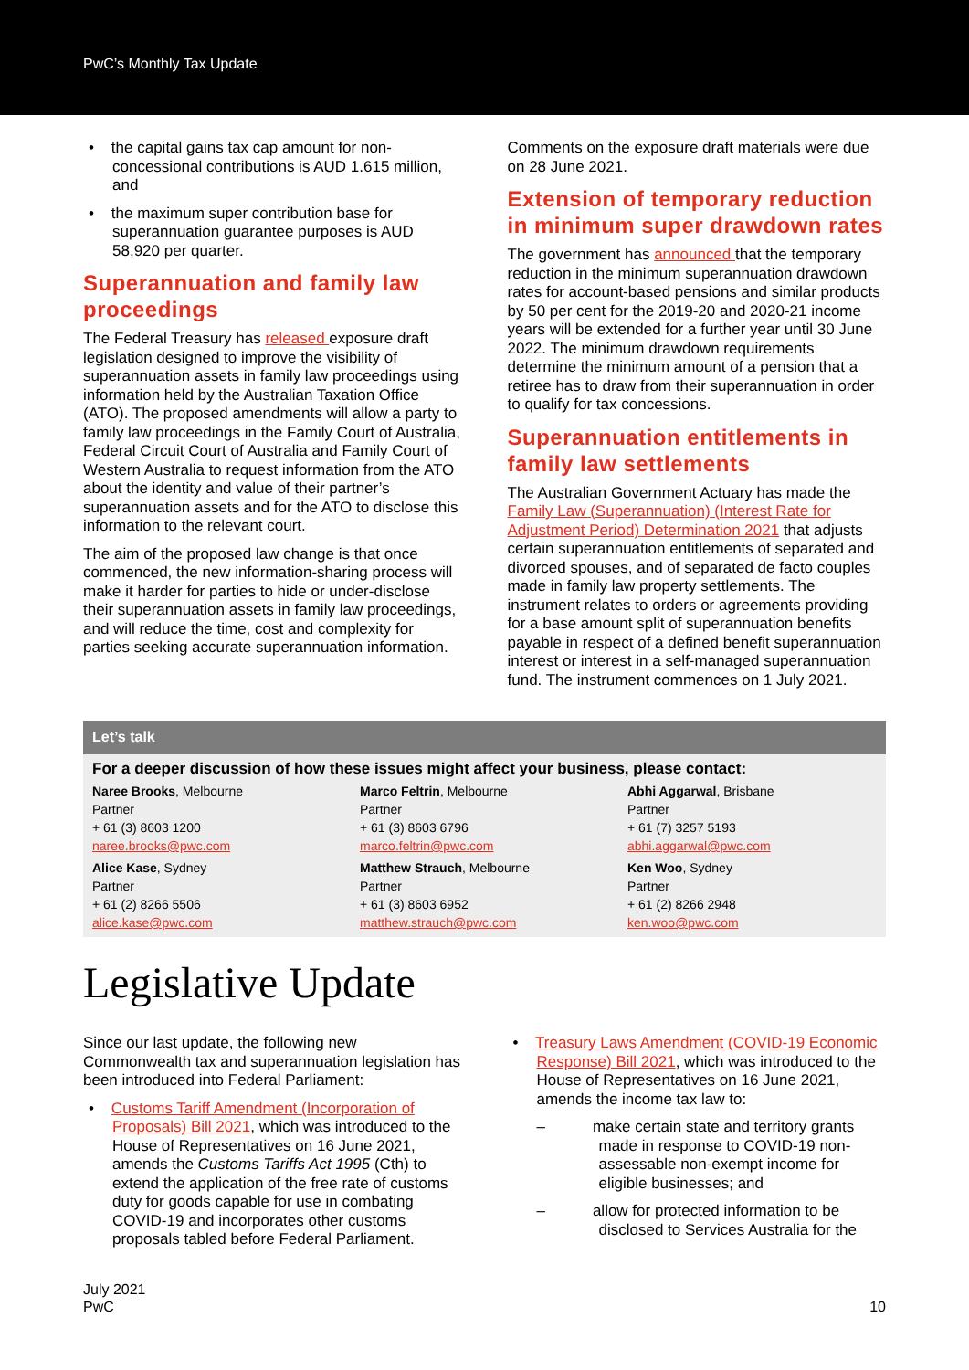PwC’s Monthly Tax Update
• the capital gains tax cap amount for non-concessional contributions is AUD 1.615 million, and
• the maximum super contribution base for superannuation guarantee purposes is AUD 58,920 per quarter.
Superannuation and family law proceedings
The Federal Treasury has released exposure draft legislation designed to improve the visibility of superannuation assets in family law proceedings using information held by the Australian Taxation Office (ATO). The proposed amendments will allow a party to family law proceedings in the Family Court of Australia, Federal Circuit Court of Australia and Family Court of Western Australia to request information from the ATO about the identity and value of their partner’s superannuation assets and for the ATO to disclose this information to the relevant court.
The aim of the proposed law change is that once commenced, the new information-sharing process will make it harder for parties to hide or under-disclose their superannuation assets in family law proceedings, and will reduce the time, cost and complexity for parties seeking accurate superannuation information.
Comments on the exposure draft materials were due on 28 June 2021.
Extension of temporary reduction in minimum super drawdown rates
The government has announced that the temporary reduction in the minimum superannuation drawdown rates for account-based pensions and similar products by 50 per cent for the 2019-20 and 2020-21 income years will be extended for a further year until 30 June 2022. The minimum drawdown requirements determine the minimum amount of a pension that a retiree has to draw from their superannuation in order to qualify for tax concessions.
Superannuation entitlements in family law settlements
The Australian Government Actuary has made the Family Law (Superannuation) (Interest Rate for Adjustment Period) Determination 2021 that adjusts certain superannuation entitlements of separated and divorced spouses, and of separated de facto couples made in family law property settlements. The instrument relates to orders or agreements providing for a base amount split of superannuation benefits payable in respect of a defined benefit superannuation interest or interest in a self-managed superannuation fund. The instrument commences on 1 July 2021.
Let’s talk
For a deeper discussion of how these issues might affect your business, please contact:
Naree Brooks, Melbourne
Partner
+ 61 (3) 8603 1200
naree.brooks@pwc.com
Marco Feltrin, Melbourne
Partner
+ 61 (3) 8603 6796
marco.feltrin@pwc.com
Abhi Aggarwal, Brisbane
Partner
+ 61 (7) 3257 5193
abhi.aggarwal@pwc.com
Alice Kase, Sydney
Partner
+ 61 (2) 8266 5506
alice.kase@pwc.com
Matthew Strauch, Melbourne
Partner
+ 61 (3) 8603 6952
matthew.strauch@pwc.com
Ken Woo, Sydney
Partner
+ 61 (2) 8266 2948
ken.woo@pwc.com
Legislative Update
Since our last update, the following new Commonwealth tax and superannuation legislation has been introduced into Federal Parliament:
• Customs Tariff Amendment (Incorporation of Proposals) Bill 2021, which was introduced to the House of Representatives on 16 June 2021, amends the Customs Tariffs Act 1995 (Cth) to extend the application of the free rate of customs duty for goods capable for use in combating COVID-19 and incorporates other customs proposals tabled before Federal Parliament.
• Treasury Laws Amendment (COVID-19 Economic Response) Bill 2021, which was introduced to the House of Representatives on 16 June 2021, amends the income tax law to:
– make certain state and territory grants made in response to COVID-19 non-assessable non-exempt income for eligible businesses; and
– allow for protected information to be disclosed to Services Australia for the
July 2021
PwC
10